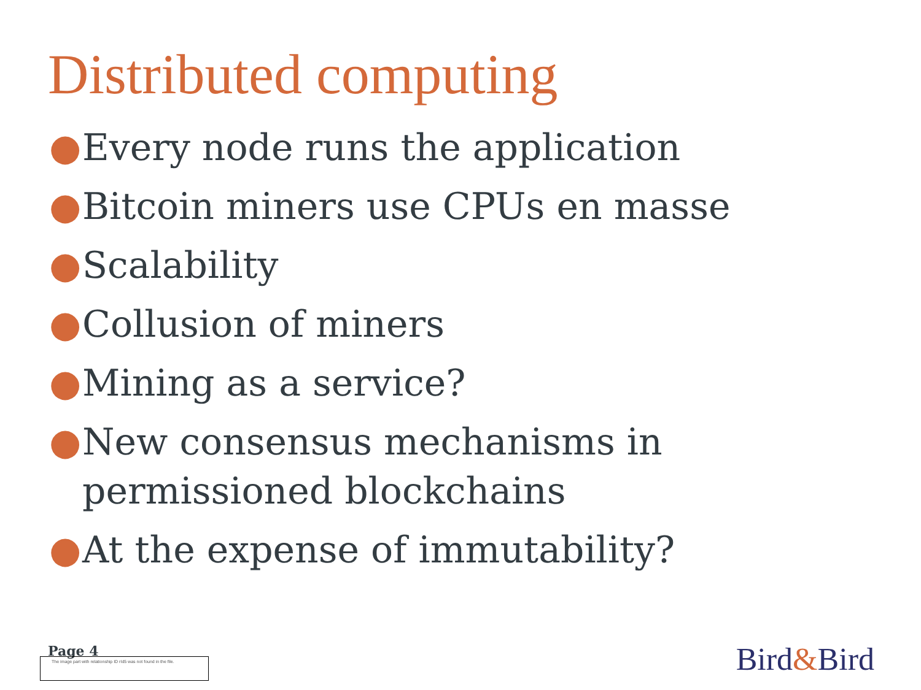Distributed computing
● Every node runs the application
● Bitcoin miners use CPUs en masse
● Scalability
● Collusion of miners
● Mining as a service?
● New consensus mechanisms in permissioned blockchains
● At the expense of immutability?
Page 4
The image part with relationship ID rId5 was not found in the file.
Bird&Bird